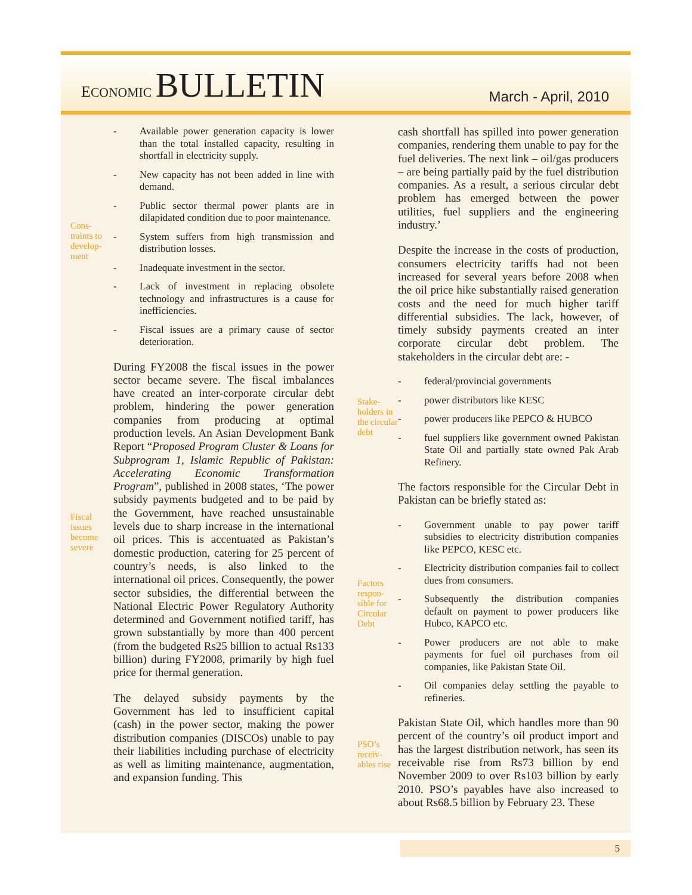ECONOMIC BULLETIN
March - April, 2010
Cons-traints to develop-ment
Fiscal issues become severe
- Available power generation capacity is lower than the total installed capacity, resulting in shortfall in electricity supply.
- New capacity has not been added in line with demand.
- Public sector thermal power plants are in dilapidated condition due to poor maintenance.
- System suffers from high transmission and distribution losses.
- Inadequate investment in the sector.
- Lack of investment in replacing obsolete technology and infrastructures is a cause for inefficiencies.
- Fiscal issues are a primary cause of sector deterioration.
During FY2008 the fiscal issues in the power sector became severe. The fiscal imbalances have created an inter-corporate circular debt problem, hindering the power generation companies from producing at optimal production levels. An Asian Development Bank Report “Proposed Program Cluster & Loans for Subprogram 1, Islamic Republic of Pakistan: Accelerating Economic Transformation Program”, published in 2008 states, ‘The power subsidy payments budgeted and to be paid by the Government, have reached unsustainable levels due to sharp increase in the international oil prices. This is accentuated as Pakistan’s domestic production, catering for 25 percent of country’s needs, is also linked to the international oil prices. Consequently, the power sector subsidies, the differential between the National Electric Power Regulatory Authority determined and Government notified tariff, has grown substantially by more than 400 percent (from the budgeted Rs25 billion to actual Rs133 billion) during FY2008, primarily by high fuel price for thermal generation.
The delayed subsidy payments by the Government has led to insufficient capital (cash) in the power sector, making the power distribution companies (DISCOs) unable to pay their liabilities including purchase of electricity as well as limiting maintenance, augmentation, and expansion funding. This
Stake-holders in the circular debt
Factors respon-sible for Circular Debt
PSO’s receiv-ables rise
cash shortfall has spilled into power generation companies, rendering them unable to pay for the fuel deliveries. The next link – oil/gas producers – are being partially paid by the fuel distribution companies. As a result, a serious circular debt problem has emerged between the power utilities, fuel suppliers and the engineering industry.’
Despite the increase in the costs of production, consumers electricity tariffs had not been increased for several years before 2008 when the oil price hike substantially raised generation costs and the need for much higher tariff differential subsidies. The lack, however, of timely subsidy payments created an inter corporate circular debt problem. The stakeholders in the circular debt are: -
- federal/provincial governments
- power distributors like KESC
- power producers like PEPCO & HUBCO
- fuel suppliers like government owned Pakistan State Oil and partially state owned Pak Arab Refinery.
The factors responsible for the Circular Debt in Pakistan can be briefly stated as:
- Government unable to pay power tariff subsidies to electricity distribution companies like PEPCO, KESC etc.
- Electricity distribution companies fail to collect dues from consumers.
- Subsequently the distribution companies default on payment to power producers like Hubco, KAPCO etc.
- Power producers are not able to make payments for fuel oil purchases from oil companies, like Pakistan State Oil.
- Oil companies delay settling the payable to refineries.
Pakistan State Oil, which handles more than 90 percent of the country’s oil product import and has the largest distribution network, has seen its receivable rise from Rs73 billion by end November 2009 to over Rs103 billion by early 2010. PSO’s payables have also increased to about Rs68.5 billion by February 23. These
5